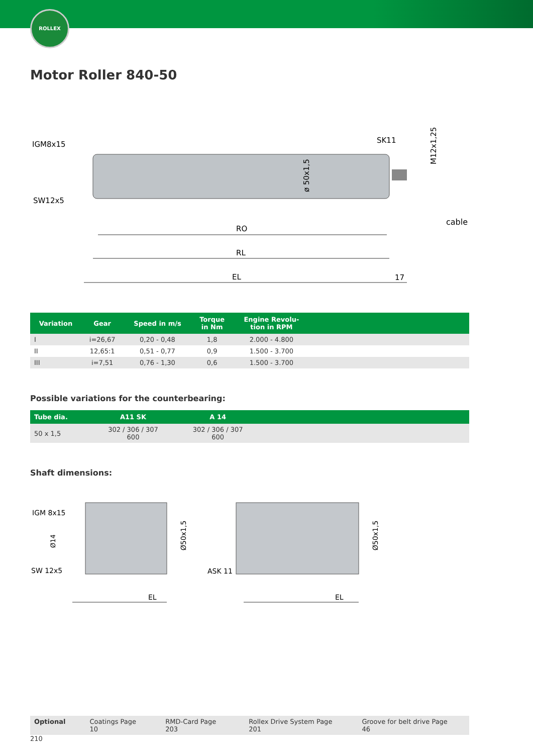ROLLEX
Motor Roller 840-50
IGM8x15
SW12x5
SK11
M12x1,25
ø 50x1,5
cable
RO
RL
EL
17
| Variation | Gear | Speed in m/s | Torque in Nm | Engine Revolu- tion in RPM | |
| --- | --- | --- | --- | --- | --- |
| I | i=26,67 | 0,20 - 0,48 | 1,8 | 2.000 - 4.800 | |
| II | 12,65:1 | 0,51 - 0,77 | 0,9 | 1.500 - 3.700 | |
| III | i=7,51 | 0,76 - 1,30 | 0,6 | 1.500 - 3.700 | |
Possible variations for the counterbearing:
| Tube dia. | A11 SK | A 14 | |
| --- | --- | --- | --- |
| 50 x 1,5 | 302 / 306 / 307 600 | 302 / 306 / 307 600 | |
Shaft dimensions:
IGM 8x15
Ø14
SW 12x5
Ø50x1,5
EL
ASK 11
Ø50x1,5
EL
Optional Coatings Page 10 RMD-Card Page 203 Rollex Drive System Page 201 Groove for belt drive Page 46
210